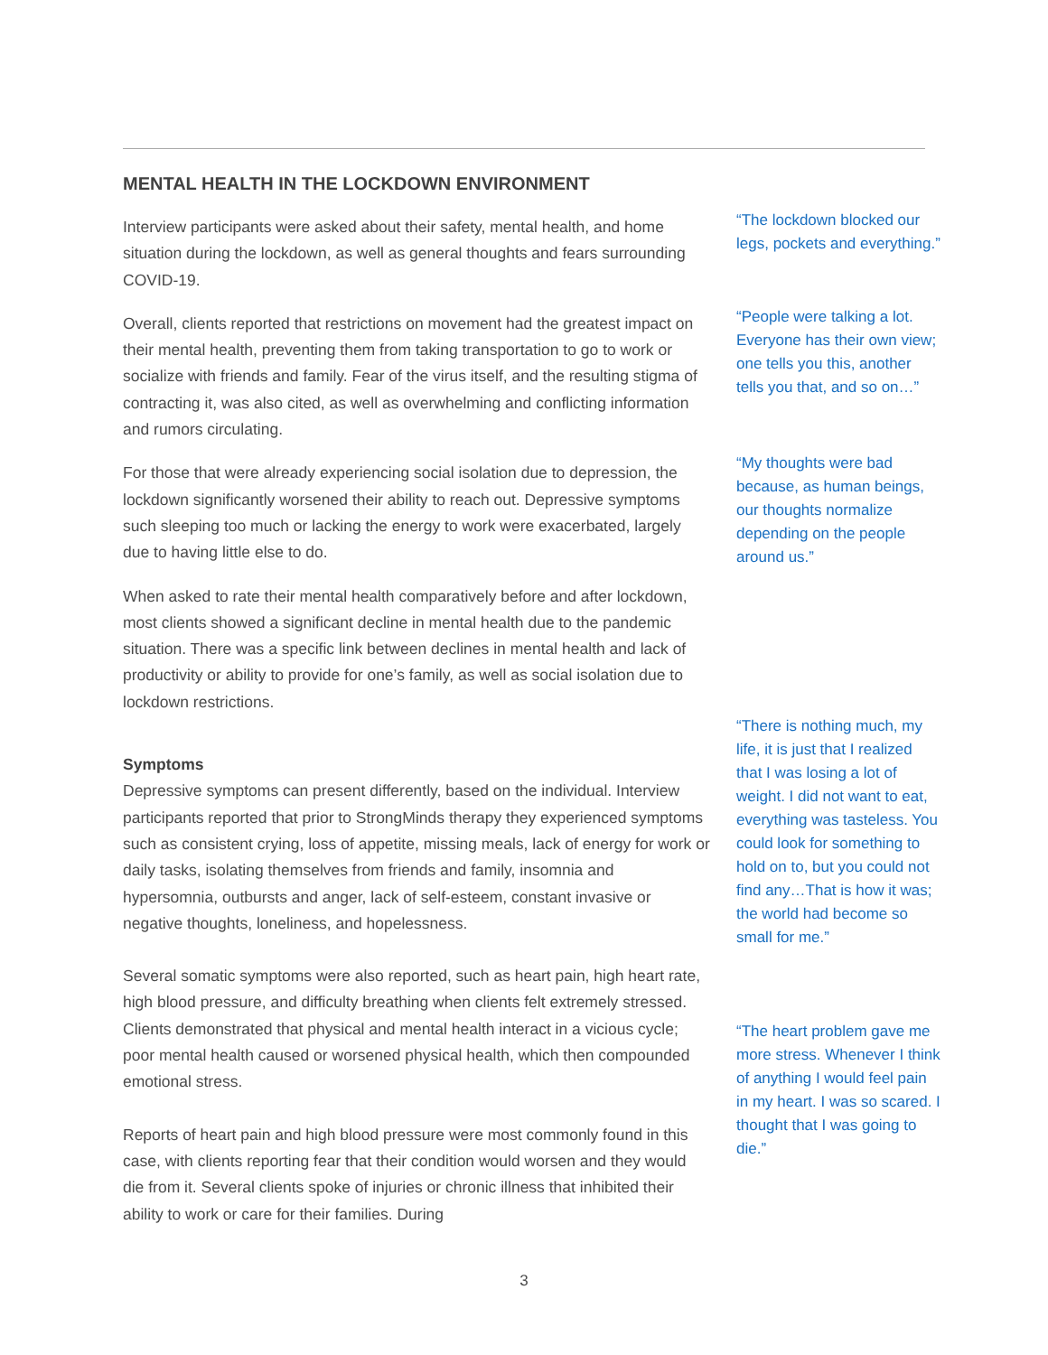MENTAL HEALTH IN THE LOCKDOWN ENVIRONMENT
Interview participants were asked about their safety, mental health, and home situation during the lockdown, as well as general thoughts and fears surrounding COVID-19.
Overall, clients reported that restrictions on movement had the greatest impact on their mental health, preventing them from taking transportation to go to work or socialize with friends and family. Fear of the virus itself, and the resulting stigma of contracting it, was also cited, as well as overwhelming and conflicting information and rumors circulating.
For those that were already experiencing social isolation due to depression, the lockdown significantly worsened their ability to reach out. Depressive symptoms such sleeping too much or lacking the energy to work were exacerbated, largely due to having little else to do.
When asked to rate their mental health comparatively before and after lockdown, most clients showed a significant decline in mental health due to the pandemic situation. There was a specific link between declines in mental health and lack of productivity or ability to provide for one’s family, as well as social isolation due to lockdown restrictions.
Symptoms
Depressive symptoms can present differently, based on the individual. Interview participants reported that prior to StrongMinds therapy they experienced symptoms such as consistent crying, loss of appetite, missing meals, lack of energy for work or daily tasks, isolating themselves from friends and family, insomnia and hypersomnia, outbursts and anger, lack of self-esteem, constant invasive or negative thoughts, loneliness, and hopelessness.
Several somatic symptoms were also reported, such as heart pain, high heart rate, high blood pressure, and difficulty breathing when clients felt extremely stressed. Clients demonstrated that physical and mental health interact in a vicious cycle; poor mental health caused or worsened physical health, which then compounded emotional stress.
Reports of heart pain and high blood pressure were most commonly found in this case, with clients reporting fear that their condition would worsen and they would die from it. Several clients spoke of injuries or chronic illness that inhibited their ability to work or care for their families. During
“The lockdown blocked our legs, pockets and everything.”
“People were talking a lot. Everyone has their own view; one tells you this, another tells you that, and so on…”
“My thoughts were bad because, as human beings, our thoughts normalize depending on the people around us.”
“There is nothing much, my life, it is just that I realized that I was losing a lot of weight. I did not want to eat, everything was tasteless. You could look for something to hold on to, but you could not find any…That is how it was; the world had become so small for me.”
“The heart problem gave me more stress. Whenever I think of anything I would feel pain in my heart. I was so scared. I thought that I was going to die.”
3